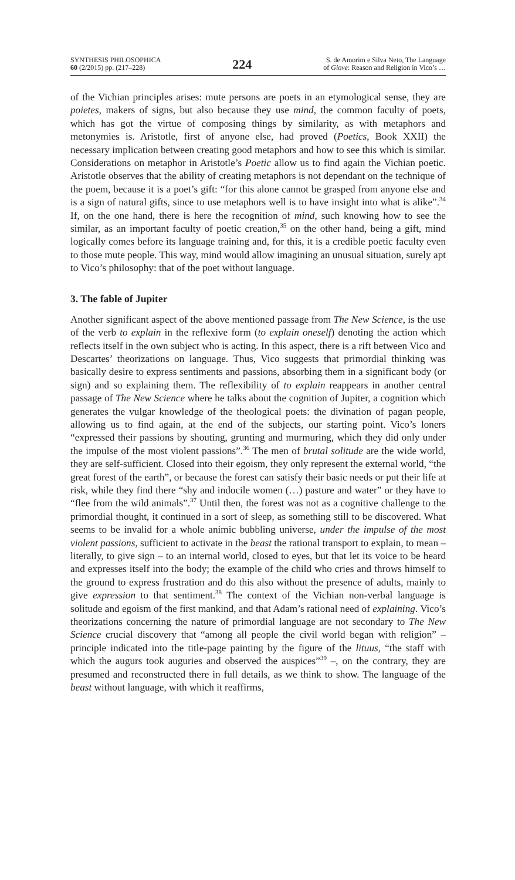SYNTHESIS PHILOSOPHICA
60 (2/2015) pp. (217–228)
224
S. de Amorim e Silva Neto, The Language
of Giove: Reason and Religion in Vico’s …
of the Vichian principles arises: mute persons are poets in an etymological sense, they are poietes, makers of signs, but also because they use mind, the common faculty of poets, which has got the virtue of composing things by similarity, as with metaphors and metonymies is. Aristotle, first of anyone else, had proved (Poetics, Book XXII) the necessary implication between creating good metaphors and how to see this which is similar. Considerations on metaphor in Aristotle’s Poetic allow us to find again the Vichian poetic. Aristotle observes that the ability of creating metaphors is not dependant on the technique of the poem, because it is a poet’s gift: “for this alone cannot be grasped from anyone else and is a sign of natural gifts, since to use metaphors well is to have insight into what is alike”.<sup>34</sup> If, on the one hand, there is here the recognition of mind, such knowing how to see the similar, as an important faculty of poetic creation,<sup>35</sup> on the other hand, being a gift, mind logically comes before its language training and, for this, it is a credible poetic faculty even to those mute people. This way, mind would allow imagining an unusual situation, surely apt to Vico’s philosophy: that of the poet without language.
3. The fable of Jupiter
Another significant aspect of the above mentioned passage from The New Science, is the use of the verb to explain in the reflexive form (to explain oneself) denoting the action which reflects itself in the own subject who is acting. In this aspect, there is a rift between Vico and Descartes’ theorizations on language. Thus, Vico suggests that primordial thinking was basically desire to express sentiments and passions, absorbing them in a significant body (or sign) and so explaining them. The reflexibility of to explain reappears in another central passage of The New Science where he talks about the cognition of Jupiter, a cognition which generates the vulgar knowledge of the theological poets: the divination of pagan people, allowing us to find again, at the end of the subjects, our starting point. Vico’s loners “expressed their passions by shouting, grunting and murmuring, which they did only under the impulse of the most violent passions”.<sup>36</sup> The men of brutal solitude are the wide world, they are self-sufficient. Closed into their egoism, they only represent the external world, “the great forest of the earth”, or because the forest can satisfy their basic needs or put their life at risk, while they find there “shy and indocile women (…) pasture and water” or they have to “flee from the wild animals”.<sup>37</sup> Until then, the forest was not as a cognitive challenge to the primordial thought, it continued in a sort of sleep, as something still to be discovered. What seems to be invalid for a whole animic bubbling universe, under the impulse of the most violent passions, sufficient to activate in the beast the rational transport to explain, to mean – literally, to give sign – to an internal world, closed to eyes, but that let its voice to be heard and expresses itself into the body; the example of the child who cries and throws himself to the ground to express frustration and do this also without the presence of adults, mainly to give expression to that sentiment.<sup>38</sup> The context of the Vichian non-verbal language is solitude and egoism of the first mankind, and that Adam’s rational need of explaining. Vico’s theorizations concerning the nature of primordial language are not secondary to The New Science crucial discovery that “among all people the civil world began with religion” – principle indicated into the title-page painting by the figure of the lituus, “the staff with which the augurs took auguries and observed the auspices”<sup>39</sup> –, on the contrary, they are presumed and reconstructed there in full details, as we think to show. The language of the beast without language, with which it reaffirms,